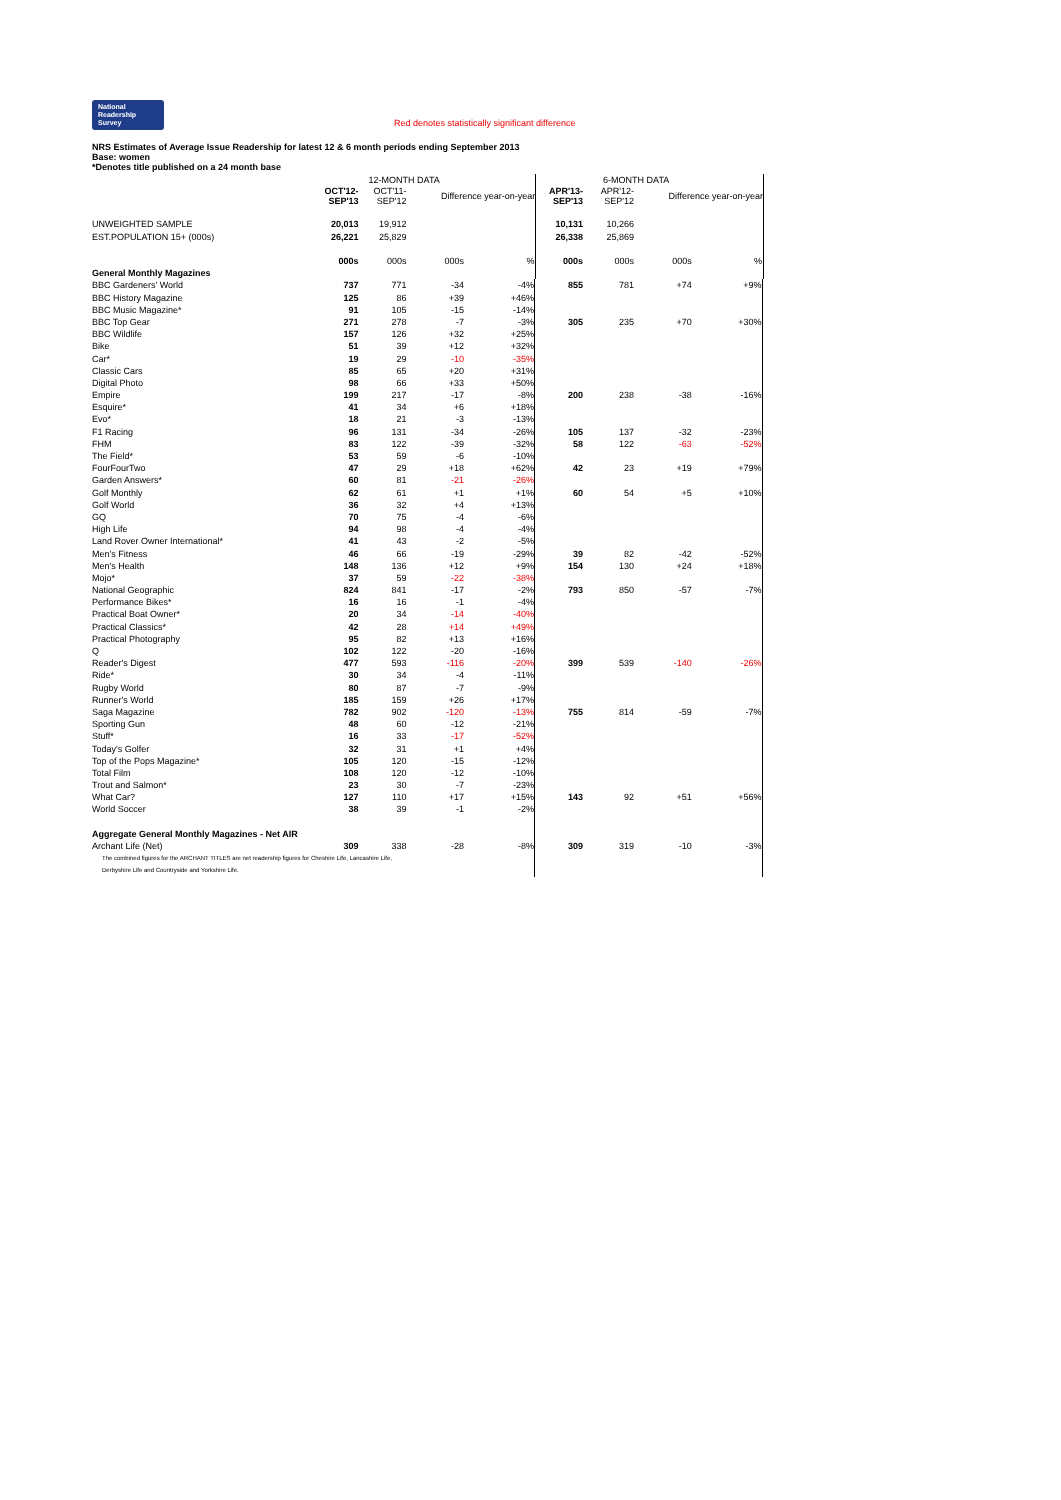National Readership Survey Red denotes statistically significant difference
NRS Estimates of Average Issue Readership for latest 12 & 6 month periods ending September 2013
Base: women
*Denotes title published on a 24 month base
| | | 12-MONTH DATA | | | | | 6-MONTH DATA | | | |
| | OCT'12- SEP'13 | OCT'11- SEP'12 | Difference year-on-year | | | APR'13- SEP'13 | APR'12- SEP'12 | Difference year-on-year | | |
| UNWEIGHTED SAMPLE | 20,013 | 19,912 | | | | 10,131 | 10,266 | | | |
| EST.POPULATION 15+ (000s) | 26,221 | 25,829 | | | | 26,338 | 25,869 | | | |
| | 000s | 000s | 000s | % | | 000s | 000s | 000s | % | |
| General Monthly Magazines | | | | | | | | | | |
| BBC Gardeners' World | 737 | 771 | -34 | -4% | | 855 | 781 | +74 | +9% | |
| BBC History Magazine | 125 | 86 | +39 | +46% | | | | | | |
| BBC Music Magazine* | 91 | 105 | -15 | -14% | | | | | | |
| BBC Top Gear | 271 | 278 | -7 | -3% | | 305 | 235 | +70 | +30% | |
| BBC Wildlife | 157 | 126 | +32 | +25% | | | | | | |
| Bike | 51 | 39 | +12 | +32% | | | | | | |
| Car* | 19 | 29 | -10 | -35% | | | | | | |
| Classic Cars | 85 | 65 | +20 | +31% | | | | | | |
| Digital Photo | 98 | 66 | +33 | +50% | | | | | | |
| Empire | 199 | 217 | -17 | -8% | | 200 | 238 | -38 | -16% | |
| Esquire* | 41 | 34 | +6 | +18% | | | | | | |
| Evo* | 18 | 21 | -3 | -13% | | | | | | |
| F1 Racing | 96 | 131 | -34 | -26% | | 105 | 137 | -32 | -23% | |
| FHM | 83 | 122 | -39 | -32% | | 58 | 122 | -63 | -52% | |
| The Field* | 53 | 59 | -6 | -10% | | | | | | |
| FourFourTwo | 47 | 29 | +18 | +62% | | 42 | 23 | +19 | +79% | |
| Garden Answers* | 60 | 81 | -21 | -26% | | | | | | |
| Golf Monthly | 62 | 61 | +1 | +1% | | 60 | 54 | +5 | +10% | |
| Golf World | 36 | 32 | +4 | +13% | | | | | | |
| GQ | 70 | 75 | -4 | -6% | | | | | | |
| High Life | 94 | 98 | -4 | -4% | | | | | | |
| Land Rover Owner International* | 41 | 43 | -2 | -5% | | | | | | |
| Men's Fitness | 46 | 66 | -19 | -29% | | 39 | 82 | -42 | -52% | |
| Men's Health | 148 | 136 | +12 | +9% | | 154 | 130 | +24 | +18% | |
| Mojo* | 37 | 59 | -22 | -38% | | | | | | |
| National Geographic | 824 | 841 | -17 | -2% | | 793 | 850 | -57 | -7% | |
| Performance Bikes* | 16 | 16 | -1 | -4% | | | | | | |
| Practical Boat Owner* | 20 | 34 | -14 | -40% | | | | | | |
| Practical Classics* | 42 | 28 | +14 | +49% | | | | | | |
| Practical Photography | 95 | 82 | +13 | +16% | | | | | | |
| Q | 102 | 122 | -20 | -16% | | | | | | |
| Reader's Digest | 477 | 593 | -116 | -20% | | 399 | 539 | -140 | -26% | |
| Ride* | 30 | 34 | -4 | -11% | | | | | | |
| Rugby World | 80 | 87 | -7 | -9% | | | | | | |
| Runner's World | 185 | 159 | +26 | +17% | | | | | | |
| Saga Magazine | 782 | 902 | -120 | -13% | | 755 | 814 | -59 | -7% | |
| Sporting Gun | 48 | 60 | -12 | -21% | | | | | | |
| Stuff* | 16 | 33 | -17 | -52% | | | | | | |
| Today's Golfer | 32 | 31 | +1 | +4% | | | | | | |
| Top of the Pops Magazine* | 105 | 120 | -15 | -12% | | | | | | |
| Total Film | 108 | 120 | -12 | -10% | | | | | | |
| Trout and Salmon* | 23 | 30 | -7 | -23% | | | | | | |
| What Car? | 127 | 110 | +17 | +15% | | 143 | 92 | +51 | +56% | |
| World Soccer | 38 | 39 | -1 | -2% | | | | | | |
| Aggregate General Monthly Magazines - Net AIR | | | | | | | | | | |
| Archant Life (Net) | 309 | 338 | -28 | -8% | | 309 | 319 | -10 | -3% | |
| The combined figures for the ARCHANT TITLES are net readership figures for Cheshire Life, Lancashire Life, | | | | | | | | | | |
| Derbyshire Life and Countryside and Yorkshire Life. | | | | | | | | | | |